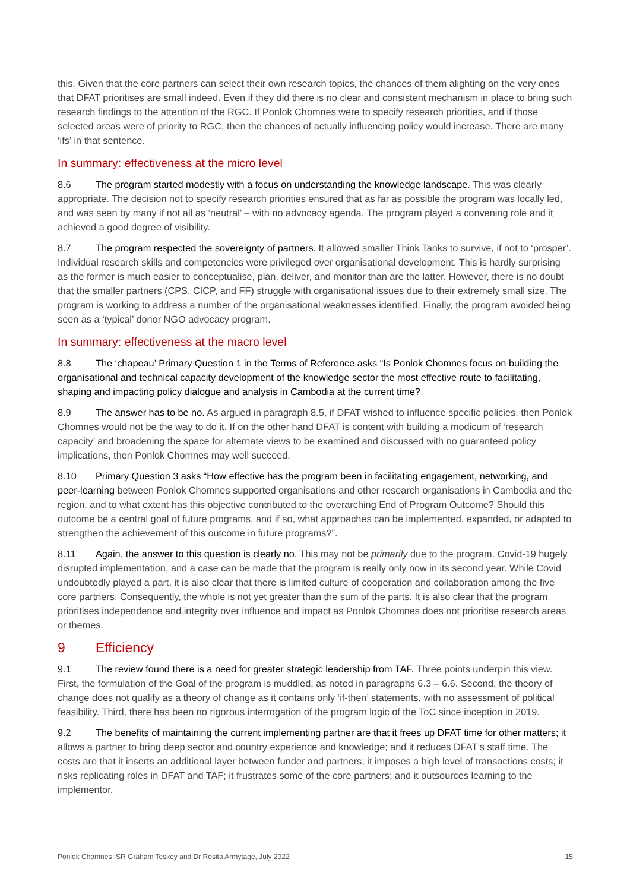this. Given that the core partners can select their own research topics, the chances of them alighting on the very ones that DFAT prioritises are small indeed. Even if they did there is no clear and consistent mechanism in place to bring such research findings to the attention of the RGC. If Ponlok Chomnes were to specify research priorities, and if those selected areas were of priority to RGC, then the chances of actually influencing policy would increase. There are many ‘ifs’ in that sentence.
In summary: effectiveness at the micro level
8.6 The program started modestly with a focus on understanding the knowledge landscape. This was clearly appropriate. The decision not to specify research priorities ensured that as far as possible the program was locally led, and was seen by many if not all as ‘neutral’ – with no advocacy agenda. The program played a convening role and it achieved a good degree of visibility.
8.7 The program respected the sovereignty of partners. It allowed smaller Think Tanks to survive, if not to ‘prosper’. Individual research skills and competencies were privileged over organisational development. This is hardly surprising as the former is much easier to conceptualise, plan, deliver, and monitor than are the latter. However, there is no doubt that the smaller partners (CPS, CICP, and FF) struggle with organisational issues due to their extremely small size. The program is working to address a number of the organisational weaknesses identified. Finally, the program avoided being seen as a ‘typical’ donor NGO advocacy program.
In summary: effectiveness at the macro level
8.8 The ‘chapeau’ Primary Question 1 in the Terms of Reference asks “Is Ponlok Chomnes focus on building the organisational and technical capacity development of the knowledge sector the most effective route to facilitating, shaping and impacting policy dialogue and analysis in Cambodia at the current time?
8.9 The answer has to be no. As argued in paragraph 8.5, if DFAT wished to influence specific policies, then Ponlok Chomnes would not be the way to do it. If on the other hand DFAT is content with building a modicum of ‘research capacity’ and broadening the space for alternate views to be examined and discussed with no guaranteed policy implications, then Ponlok Chomnes may well succeed.
8.10 Primary Question 3 asks “How effective has the program been in facilitating engagement, networking, and peer-learning between Ponlok Chomnes supported organisations and other research organisations in Cambodia and the region, and to what extent has this objective contributed to the overarching End of Program Outcome? Should this outcome be a central goal of future programs, and if so, what approaches can be implemented, expanded, or adapted to strengthen the achievement of this outcome in future programs?”.
8.11 Again, the answer to this question is clearly no. This may not be primarily due to the program. Covid-19 hugely disrupted implementation, and a case can be made that the program is really only now in its second year. While Covid undoubtedly played a part, it is also clear that there is limited culture of cooperation and collaboration among the five core partners. Consequently, the whole is not yet greater than the sum of the parts. It is also clear that the program prioritises independence and integrity over influence and impact as Ponlok Chomnes does not prioritise research areas or themes.
9 Efficiency
9.1 The review found there is a need for greater strategic leadership from TAF. Three points underpin this view. First, the formulation of the Goal of the program is muddled, as noted in paragraphs 6.3 – 6.6. Second, the theory of change does not qualify as a theory of change as it contains only ‘if-then’ statements, with no assessment of political feasibility. Third, there has been no rigorous interrogation of the program logic of the ToC since inception in 2019.
9.2 The benefits of maintaining the current implementing partner are that it frees up DFAT time for other matters; it allows a partner to bring deep sector and country experience and knowledge; and it reduces DFAT’s staff time. The costs are that it inserts an additional layer between funder and partners; it imposes a high level of transactions costs; it risks replicating roles in DFAT and TAF; it frustrates some of the core partners; and it outsources learning to the implementor.
Ponlok Chomnes ISR Graham Teskey and Dr Rosita Armytage, July 2022 15